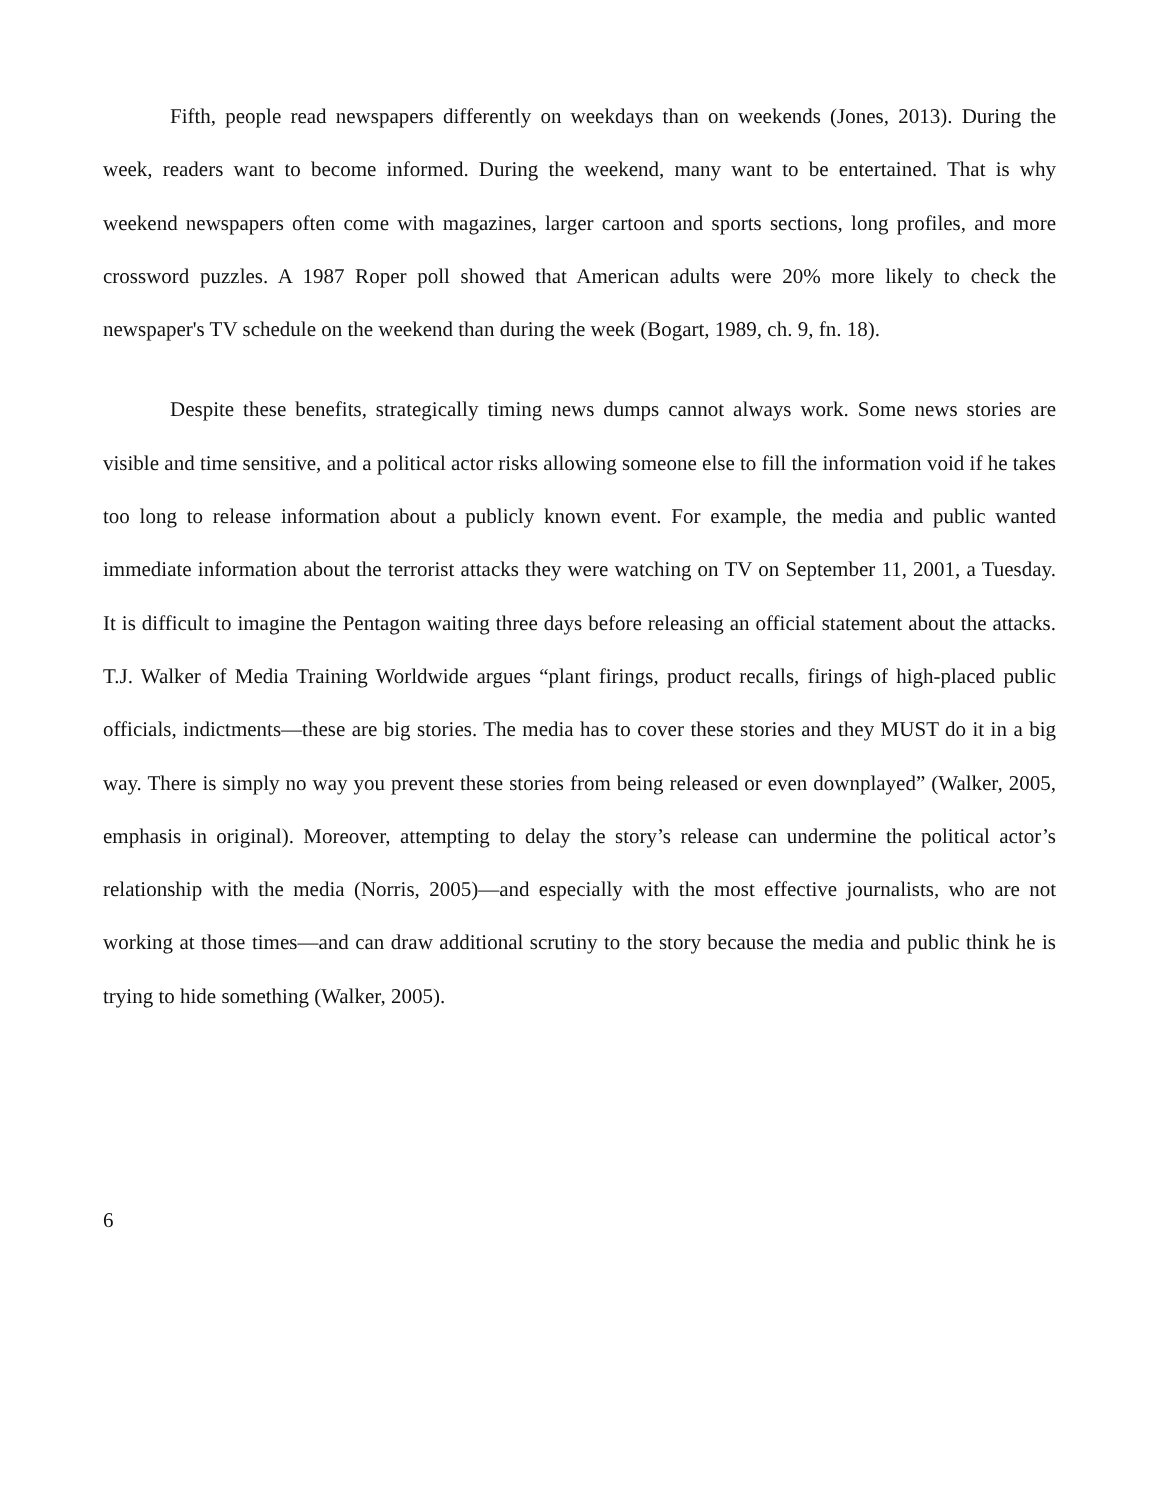Fifth, people read newspapers differently on weekdays than on weekends (Jones, 2013). During the week, readers want to become informed. During the weekend, many want to be entertained. That is why weekend newspapers often come with magazines, larger cartoon and sports sections, long profiles, and more crossword puzzles. A 1987 Roper poll showed that American adults were 20% more likely to check the newspaper's TV schedule on the weekend than during the week (Bogart, 1989, ch. 9, fn. 18).
Despite these benefits, strategically timing news dumps cannot always work. Some news stories are visible and time sensitive, and a political actor risks allowing someone else to fill the information void if he takes too long to release information about a publicly known event. For example, the media and public wanted immediate information about the terrorist attacks they were watching on TV on September 11, 2001, a Tuesday. It is difficult to imagine the Pentagon waiting three days before releasing an official statement about the attacks. T.J. Walker of Media Training Worldwide argues “plant firings, product recalls, firings of high-placed public officials, indictments—these are big stories. The media has to cover these stories and they MUST do it in a big way. There is simply no way you prevent these stories from being released or even downplayed” (Walker, 2005, emphasis in original). Moreover, attempting to delay the story’s release can undermine the political actor’s relationship with the media (Norris, 2005)—and especially with the most effective journalists, who are not working at those times—and can draw additional scrutiny to the story because the media and public think he is trying to hide something (Walker, 2005).
6